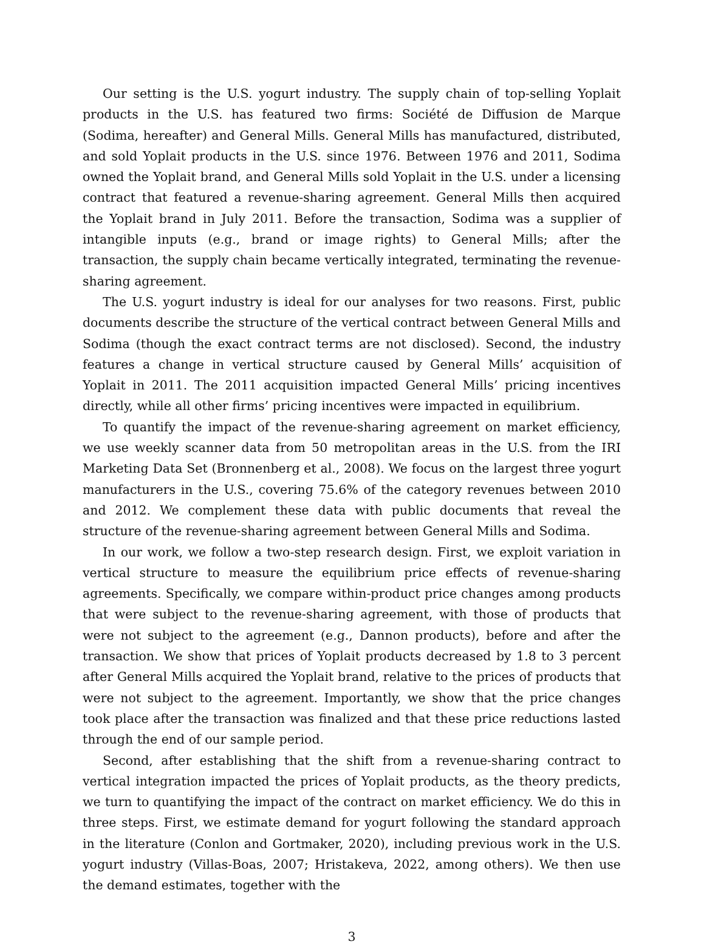Our setting is the U.S. yogurt industry. The supply chain of top-selling Yoplait products in the U.S. has featured two firms: Société de Diffusion de Marque (Sodima, hereafter) and General Mills. General Mills has manufactured, distributed, and sold Yoplait products in the U.S. since 1976. Between 1976 and 2011, Sodima owned the Yoplait brand, and General Mills sold Yoplait in the U.S. under a licensing contract that featured a revenue-sharing agreement. General Mills then acquired the Yoplait brand in July 2011. Before the transaction, Sodima was a supplier of intangible inputs (e.g., brand or image rights) to General Mills; after the transaction, the supply chain became vertically integrated, terminating the revenue-sharing agreement.
The U.S. yogurt industry is ideal for our analyses for two reasons. First, public documents describe the structure of the vertical contract between General Mills and Sodima (though the exact contract terms are not disclosed). Second, the industry features a change in vertical structure caused by General Mills’ acquisition of Yoplait in 2011. The 2011 acquisition impacted General Mills’ pricing incentives directly, while all other firms’ pricing incentives were impacted in equilibrium.
To quantify the impact of the revenue-sharing agreement on market efficiency, we use weekly scanner data from 50 metropolitan areas in the U.S. from the IRI Marketing Data Set (Bronnenberg et al., 2008). We focus on the largest three yogurt manufacturers in the U.S., covering 75.6% of the category revenues between 2010 and 2012. We complement these data with public documents that reveal the structure of the revenue-sharing agreement between General Mills and Sodima.
In our work, we follow a two-step research design. First, we exploit variation in vertical structure to measure the equilibrium price effects of revenue-sharing agreements. Specifically, we compare within-product price changes among products that were subject to the revenue-sharing agreement, with those of products that were not subject to the agreement (e.g., Dannon products), before and after the transaction. We show that prices of Yoplait products decreased by 1.8 to 3 percent after General Mills acquired the Yoplait brand, relative to the prices of products that were not subject to the agreement. Importantly, we show that the price changes took place after the transaction was finalized and that these price reductions lasted through the end of our sample period.
Second, after establishing that the shift from a revenue-sharing contract to vertical integration impacted the prices of Yoplait products, as the theory predicts, we turn to quantifying the impact of the contract on market efficiency. We do this in three steps. First, we estimate demand for yogurt following the standard approach in the literature (Conlon and Gortmaker, 2020), including previous work in the U.S. yogurt industry (Villas-Boas, 2007; Hristakeva, 2022, among others). We then use the demand estimates, together with the
3